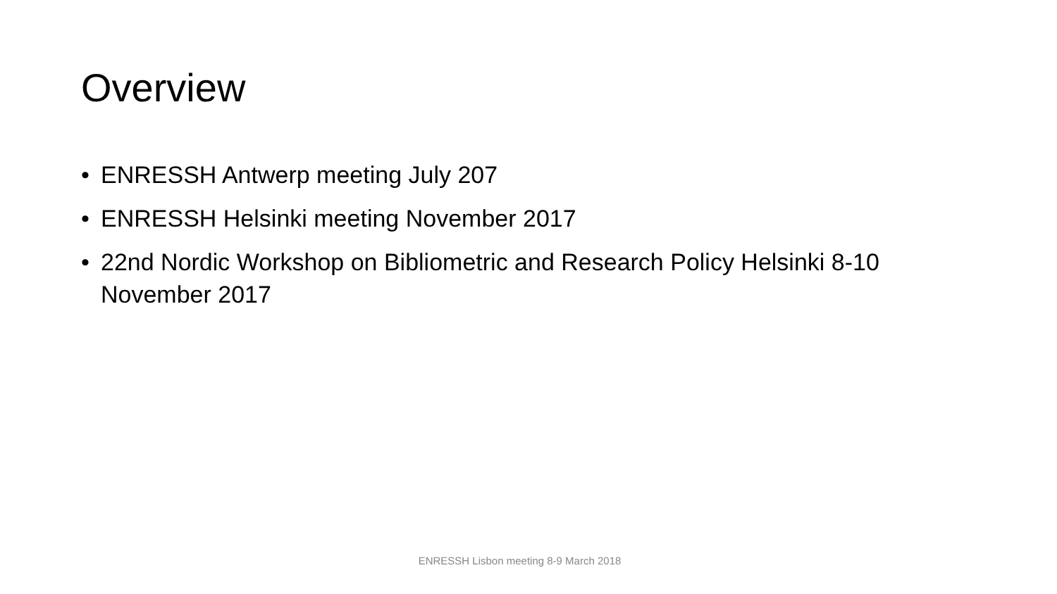Overview
• ENRESSH Antwerp meeting July 207
• ENRESSH Helsinki meeting November 2017
• 22nd Nordic Workshop on Bibliometric and Research Policy Helsinki 8-10 November 2017
ENRESSH Lisbon meeting 8-9 March 2018